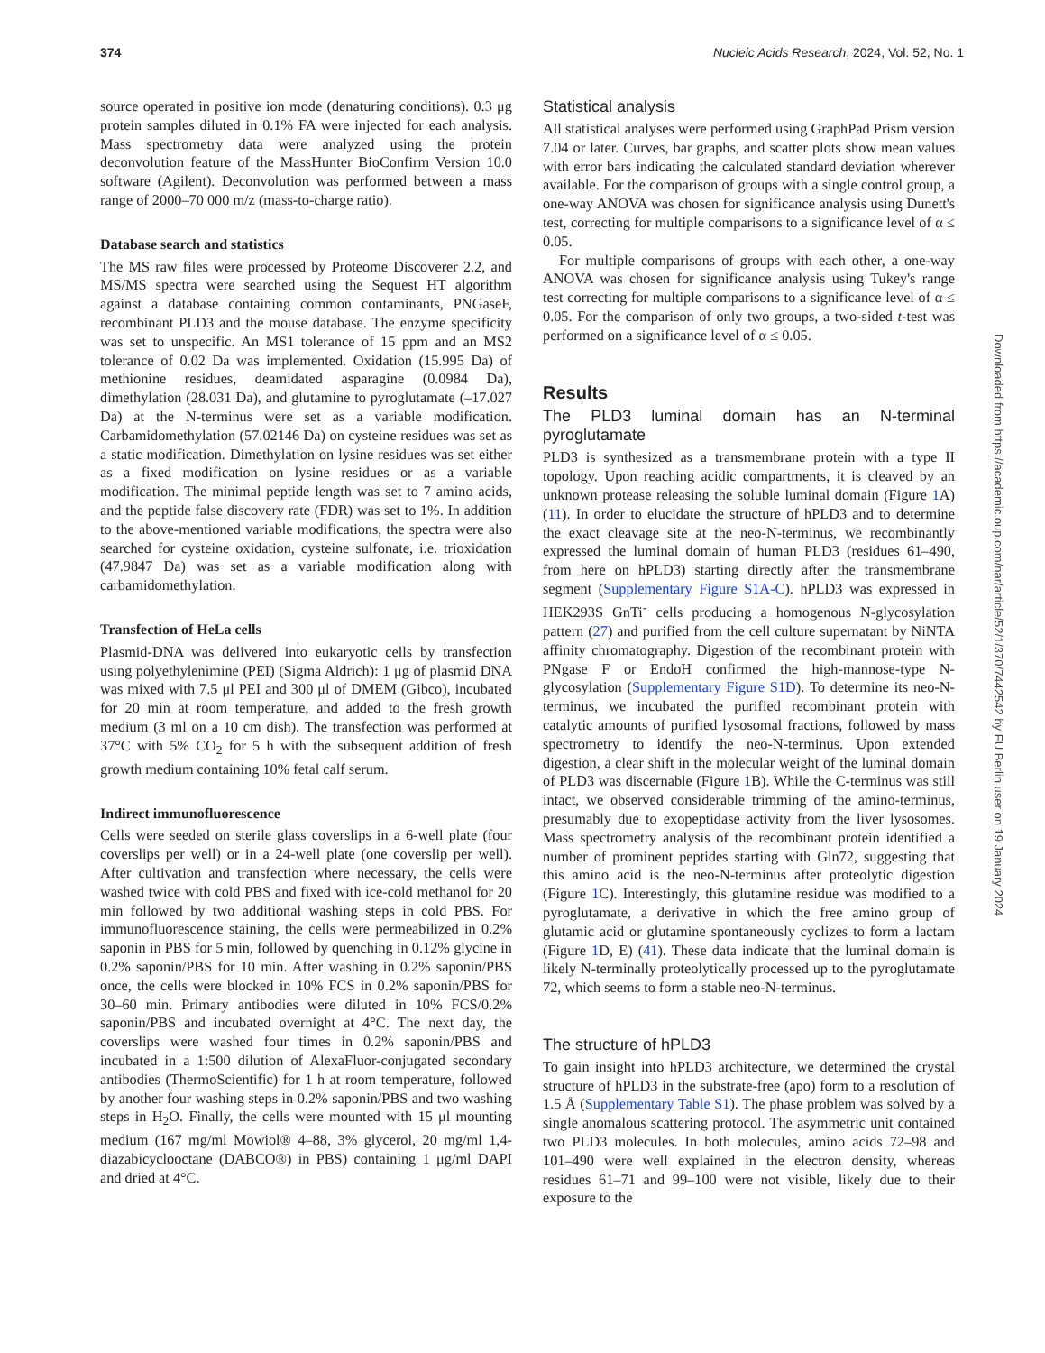374 Nucleic Acids Research, 2024, Vol. 52, No. 1
source operated in positive ion mode (denaturing conditions). 0.3 μg protein samples diluted in 0.1% FA were injected for each analysis. Mass spectrometry data were analyzed using the protein deconvolution feature of the MassHunter BioConfirm Version 10.0 software (Agilent). Deconvolution was performed between a mass range of 2000–70 000 m/z (mass-to-charge ratio).
Database search and statistics
The MS raw files were processed by Proteome Discoverer 2.2, and MS/MS spectra were searched using the Sequest HT algorithm against a database containing common contaminants, PNGaseF, recombinant PLD3 and the mouse database. The enzyme specificity was set to unspecific. An MS1 tolerance of 15 ppm and an MS2 tolerance of 0.02 Da was implemented. Oxidation (15.995 Da) of methionine residues, deamidated asparagine (0.0984 Da), dimethylation (28.031 Da), and glutamine to pyroglutamate (–17.027 Da) at the N-terminus were set as a variable modification. Carbamidomethylation (57.02146 Da) on cysteine residues was set as a static modification. Dimethylation on lysine residues was set either as a fixed modification on lysine residues or as a variable modification. The minimal peptide length was set to 7 amino acids, and the peptide false discovery rate (FDR) was set to 1%. In addition to the above-mentioned variable modifications, the spectra were also searched for cysteine oxidation, cysteine sulfonate, i.e. trioxidation (47.9847 Da) was set as a variable modification along with carbamidomethylation.
Transfection of HeLa cells
Plasmid-DNA was delivered into eukaryotic cells by transfection using polyethylenimine (PEI) (Sigma Aldrich): 1 μg of plasmid DNA was mixed with 7.5 μl PEI and 300 μl of DMEM (Gibco), incubated for 20 min at room temperature, and added to the fresh growth medium (3 ml on a 10 cm dish). The transfection was performed at 37°C with 5% CO<sub>2</sub> for 5 h with the subsequent addition of fresh growth medium containing 10% fetal calf serum.
Indirect immunofluorescence
Cells were seeded on sterile glass coverslips in a 6-well plate (four coverslips per well) or in a 24-well plate (one coverslip per well). After cultivation and transfection where necessary, the cells were washed twice with cold PBS and fixed with ice-cold methanol for 20 min followed by two additional washing steps in cold PBS. For immunofluorescence staining, the cells were permeabilized in 0.2% saponin in PBS for 5 min, followed by quenching in 0.12% glycine in 0.2% saponin/PBS for 10 min. After washing in 0.2% saponin/PBS once, the cells were blocked in 10% FCS in 0.2% saponin/PBS for 30–60 min. Primary antibodies were diluted in 10% FCS/0.2% saponin/PBS and incubated overnight at 4°C. The next day, the coverslips were washed four times in 0.2% saponin/PBS and incubated in a 1:500 dilution of AlexaFluor-conjugated secondary antibodies (ThermoScientific) for 1 h at room temperature, followed by another four washing steps in 0.2% saponin/PBS and two washing steps in H<sub>2</sub>O. Finally, the cells were mounted with 15 μl mounting medium (167 mg/ml Mowiol® 4–88, 3% glycerol, 20 mg/ml 1,4-diazabicyclooctane (DABCO®) in PBS) containing 1 μg/ml DAPI and dried at 4°C.
Statistical analysis
All statistical analyses were performed using GraphPad Prism version 7.04 or later. Curves, bar graphs, and scatter plots show mean values with error bars indicating the calculated standard deviation wherever available. For the comparison of groups with a single control group, a one-way ANOVA was chosen for significance analysis using Dunett's test, correcting for multiple comparisons to a significance level of α ≤ 0.05.
For multiple comparisons of groups with each other, a one-way ANOVA was chosen for significance analysis using Tukey's range test correcting for multiple comparisons to a significance level of α ≤ 0.05. For the comparison of only two groups, a two-sided t-test was performed on a significance level of α ≤ 0.05.
Results
The PLD3 luminal domain has an N-terminal pyroglutamate
PLD3 is synthesized as a transmembrane protein with a type II topology. Upon reaching acidic compartments, it is cleaved by an unknown protease releasing the soluble luminal domain (Figure 1 A) (11). In order to elucidate the structure of hPLD3 and to determine the exact cleavage site at the neo-N-terminus, we recombinantly expressed the luminal domain of human PLD3 (residues 61–490, from here on hPLD3) starting directly after the transmembrane segment (Supplementary Figure S1A-C). hPLD3 was expressed in HEK293S GnTi<sup>-</sup> cells producing a homogenous N-glycosylation pattern (27) and purified from the cell culture supernatant by NiNTA affinity chromatography. Digestion of the recombinant protein with PNgase F or EndoH confirmed the high-mannose-type N-glycosylation (Supplementary Figure S1D). To determine its neo-N-terminus, we incubated the purified recombinant protein with catalytic amounts of purified lysosomal fractions, followed by mass spectrometry to identify the neo-N-terminus. Upon extended digestion, a clear shift in the molecular weight of the luminal domain of PLD3 was discernable (Figure 1 B). While the C-terminus was still intact, we observed considerable trimming of the amino-terminus, presumably due to exopeptidase activity from the liver lysosomes. Mass spectrometry analysis of the recombinant protein identified a number of prominent peptides starting with Gln72, suggesting that this amino acid is the neo-N-terminus after proteolytic digestion (Figure 1 C). Interestingly, this glutamine residue was modified to a pyroglutamate, a derivative in which the free amino group of glutamic acid or glutamine spontaneously cyclizes to form a lactam (Figure 1 D, E) (41). These data indicate that the luminal domain is likely N-terminally proteolytically processed up to the pyroglutamate 72, which seems to form a stable neo-N-terminus.
The structure of hPLD3
To gain insight into hPLD3 architecture, we determined the crystal structure of hPLD3 in the substrate-free (apo) form to a resolution of 1.5 Å (Supplementary Table S1). The phase problem was solved by a single anomalous scattering protocol. The asymmetric unit contained two PLD3 molecules. In both molecules, amino acids 72–98 and 101–490 were well explained in the electron density, whereas residues 61–71 and 99–100 were not visible, likely due to their exposure to the
Downloaded from https://academic.oup.com/nar/article/52/1/370/7442542 by FU Berlin user on 19 January 2024